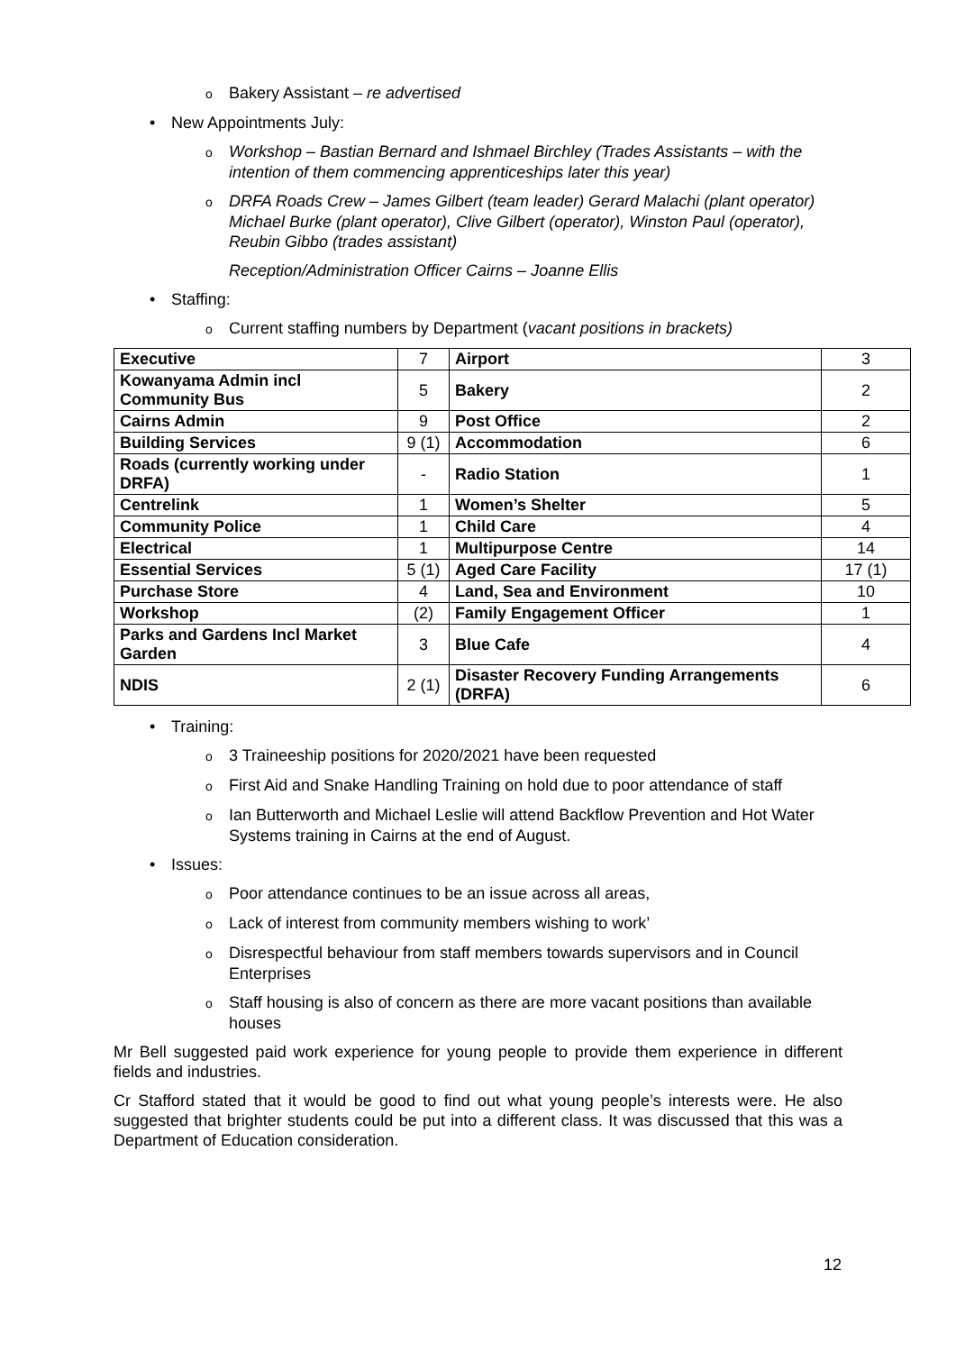o Bakery Assistant – re advertised
• New Appointments July:
o Workshop – Bastian Bernard and Ishmael Birchley (Trades Assistants – with the intention of them commencing apprenticeships later this year)
o DRFA Roads Crew – James Gilbert (team leader) Gerard Malachi (plant operator) Michael Burke (plant operator), Clive Gilbert (operator), Winston Paul (operator), Reubin Gibbo (trades assistant)
Reception/Administration Officer Cairns – Joanne Ellis
• Staffing:
o Current staffing numbers by Department (vacant positions in brackets)
| Executive | 7 | Airport | 3 |
| Kowanyama Admin incl Community Bus | 5 | Bakery | 2 |
| Cairns Admin | 9 | Post Office | 2 |
| Building Services | 9 (1) | Accommodation | 6 |
| Roads (currently working under DRFA) | - | Radio Station | 1 |
| Centrelink | 1 | Women’s Shelter | 5 |
| Community Police | 1 | Child Care | 4 |
| Electrical | 1 | Multipurpose Centre | 14 |
| Essential Services | 5 (1) | Aged Care Facility | 17 (1) |
| Purchase Store | 4 | Land, Sea and Environment | 10 |
| Workshop | (2) | Family Engagement Officer | 1 |
| Parks and Gardens Incl Market Garden | 3 | Blue Cafe | 4 |
| NDIS | 2 (1) | Disaster Recovery Funding Arrangements (DRFA) | 6 |
• Training:
o 3 Traineeship positions for 2020/2021 have been requested
o First Aid and Snake Handling Training on hold due to poor attendance of staff
o Ian Butterworth and Michael Leslie will attend Backflow Prevention and Hot Water Systems training in Cairns at the end of August.
• Issues:
o Poor attendance continues to be an issue across all areas,
o Lack of interest from community members wishing to work’
o Disrespectful behaviour from staff members towards supervisors and in Council Enterprises
o Staff housing is also of concern as there are more vacant positions than available houses
Mr Bell suggested paid work experience for young people to provide them experience in different fields and industries.
Cr Stafford stated that it would be good to find out what young people’s interests were. He also suggested that brighter students could be put into a different class. It was discussed that this was a Department of Education consideration.
12